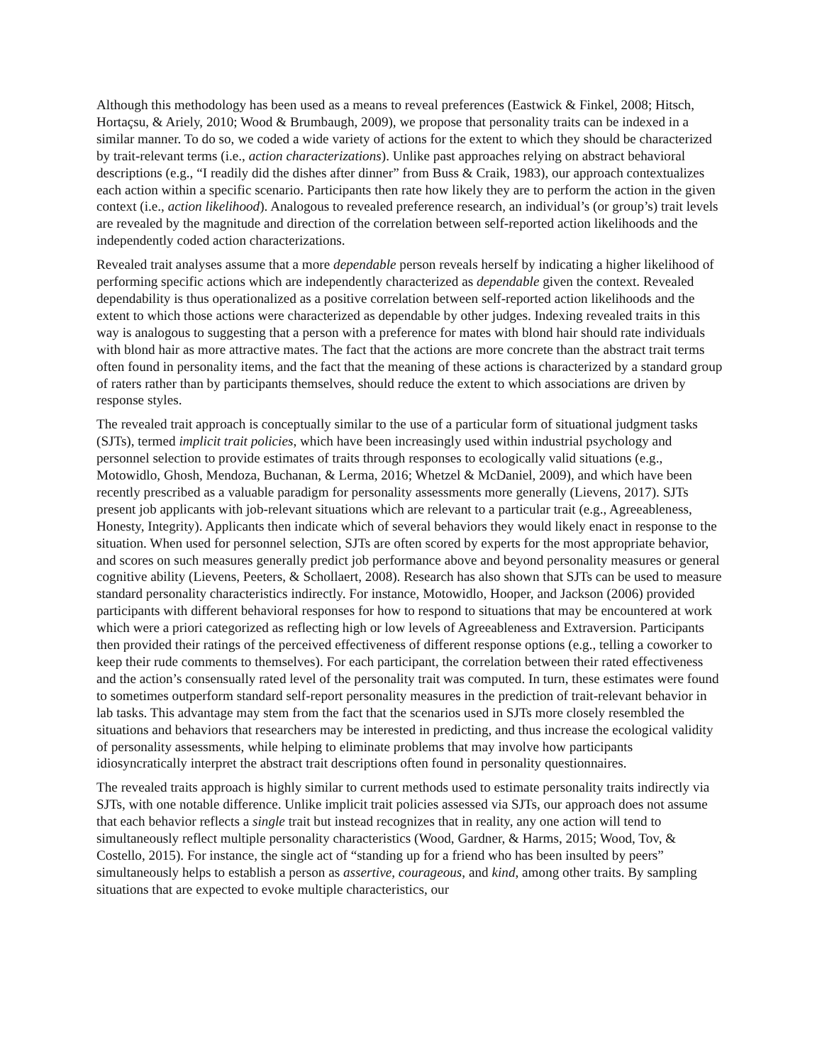Although this methodology has been used as a means to reveal preferences (Eastwick & Finkel, 2008; Hitsch, Hortaçsu, & Ariely, 2010; Wood & Brumbaugh, 2009), we propose that personality traits can be indexed in a similar manner. To do so, we coded a wide variety of actions for the extent to which they should be characterized by trait-relevant terms (i.e., action characterizations). Unlike past approaches relying on abstract behavioral descriptions (e.g., “I readily did the dishes after dinner” from Buss & Craik, 1983), our approach contextualizes each action within a specific scenario. Participants then rate how likely they are to perform the action in the given context (i.e., action likelihood). Analogous to revealed preference research, an individual’s (or group’s) trait levels are revealed by the magnitude and direction of the correlation between self-reported action likelihoods and the independently coded action characterizations.
Revealed trait analyses assume that a more dependable person reveals herself by indicating a higher likelihood of performing specific actions which are independently characterized as dependable given the context. Revealed dependability is thus operationalized as a positive correlation between self-reported action likelihoods and the extent to which those actions were characterized as dependable by other judges. Indexing revealed traits in this way is analogous to suggesting that a person with a preference for mates with blond hair should rate individuals with blond hair as more attractive mates. The fact that the actions are more concrete than the abstract trait terms often found in personality items, and the fact that the meaning of these actions is characterized by a standard group of raters rather than by participants themselves, should reduce the extent to which associations are driven by response styles.
The revealed trait approach is conceptually similar to the use of a particular form of situational judgment tasks (SJTs), termed implicit trait policies, which have been increasingly used within industrial psychology and personnel selection to provide estimates of traits through responses to ecologically valid situations (e.g., Motowidlo, Ghosh, Mendoza, Buchanan, & Lerma, 2016; Whetzel & McDaniel, 2009), and which have been recently prescribed as a valuable paradigm for personality assessments more generally (Lievens, 2017). SJTs present job applicants with job-relevant situations which are relevant to a particular trait (e.g., Agreeableness, Honesty, Integrity). Applicants then indicate which of several behaviors they would likely enact in response to the situation. When used for personnel selection, SJTs are often scored by experts for the most appropriate behavior, and scores on such measures generally predict job performance above and beyond personality measures or general cognitive ability (Lievens, Peeters, & Schollaert, 2008). Research has also shown that SJTs can be used to measure standard personality characteristics indirectly. For instance, Motowidlo, Hooper, and Jackson (2006) provided participants with different behavioral responses for how to respond to situations that may be encountered at work which were a priori categorized as reflecting high or low levels of Agreeableness and Extraversion. Participants then provided their ratings of the perceived effectiveness of different response options (e.g., telling a coworker to keep their rude comments to themselves). For each participant, the correlation between their rated effectiveness and the action’s consensually rated level of the personality trait was computed. In turn, these estimates were found to sometimes outperform standard self-report personality measures in the prediction of trait-relevant behavior in lab tasks. This advantage may stem from the fact that the scenarios used in SJTs more closely resembled the situations and behaviors that researchers may be interested in predicting, and thus increase the ecological validity of personality assessments, while helping to eliminate problems that may involve how participants idiosyncratically interpret the abstract trait descriptions often found in personality questionnaires.
The revealed traits approach is highly similar to current methods used to estimate personality traits indirectly via SJTs, with one notable difference. Unlike implicit trait policies assessed via SJTs, our approach does not assume that each behavior reflects a single trait but instead recognizes that in reality, any one action will tend to simultaneously reflect multiple personality characteristics (Wood, Gardner, & Harms, 2015; Wood, Tov, & Costello, 2015). For instance, the single act of “standing up for a friend who has been insulted by peers” simultaneously helps to establish a person as assertive, courageous, and kind, among other traits. By sampling situations that are expected to evoke multiple characteristics, our